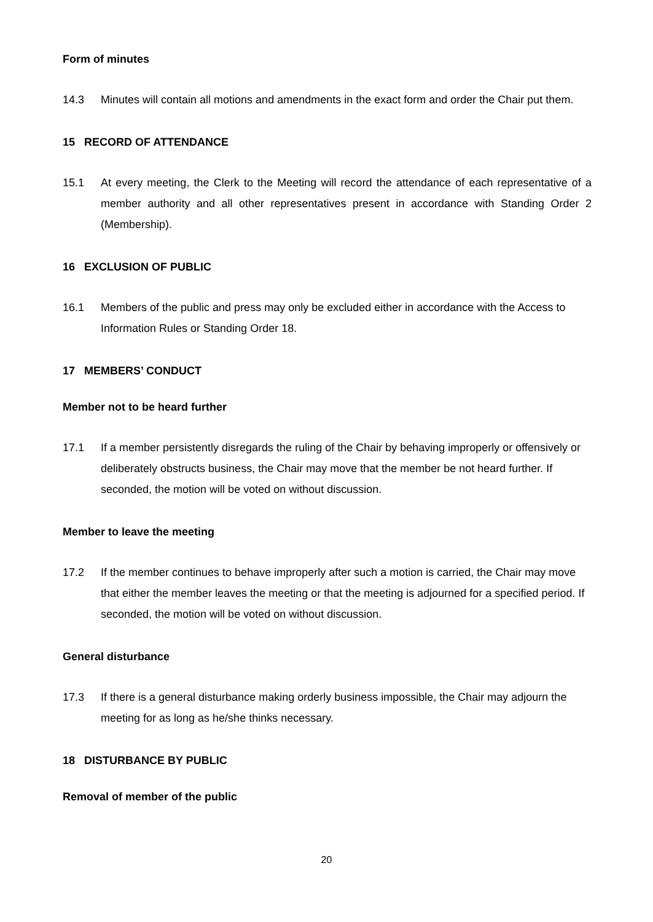Form of minutes
14.3 Minutes will contain all motions and amendments in the exact form and order the Chair put them.
15 RECORD OF ATTENDANCE
15.1 At every meeting, the Clerk to the Meeting will record the attendance of each representative of a member authority and all other representatives present in accordance with Standing Order 2 (Membership).
16 EXCLUSION OF PUBLIC
16.1 Members of the public and press may only be excluded either in accordance with the Access to Information Rules or Standing Order 18.
17 MEMBERS’ CONDUCT
Member not to be heard further
17.1 If a member persistently disregards the ruling of the Chair by behaving improperly or offensively or deliberately obstructs business, the Chair may move that the member be not heard further. If seconded, the motion will be voted on without discussion.
Member to leave the meeting
17.2 If the member continues to behave improperly after such a motion is carried, the Chair may move that either the member leaves the meeting or that the meeting is adjourned for a specified period. If seconded, the motion will be voted on without discussion.
General disturbance
17.3 If there is a general disturbance making orderly business impossible, the Chair may adjourn the meeting for as long as he/she thinks necessary.
18 DISTURBANCE BY PUBLIC
Removal of member of the public
20